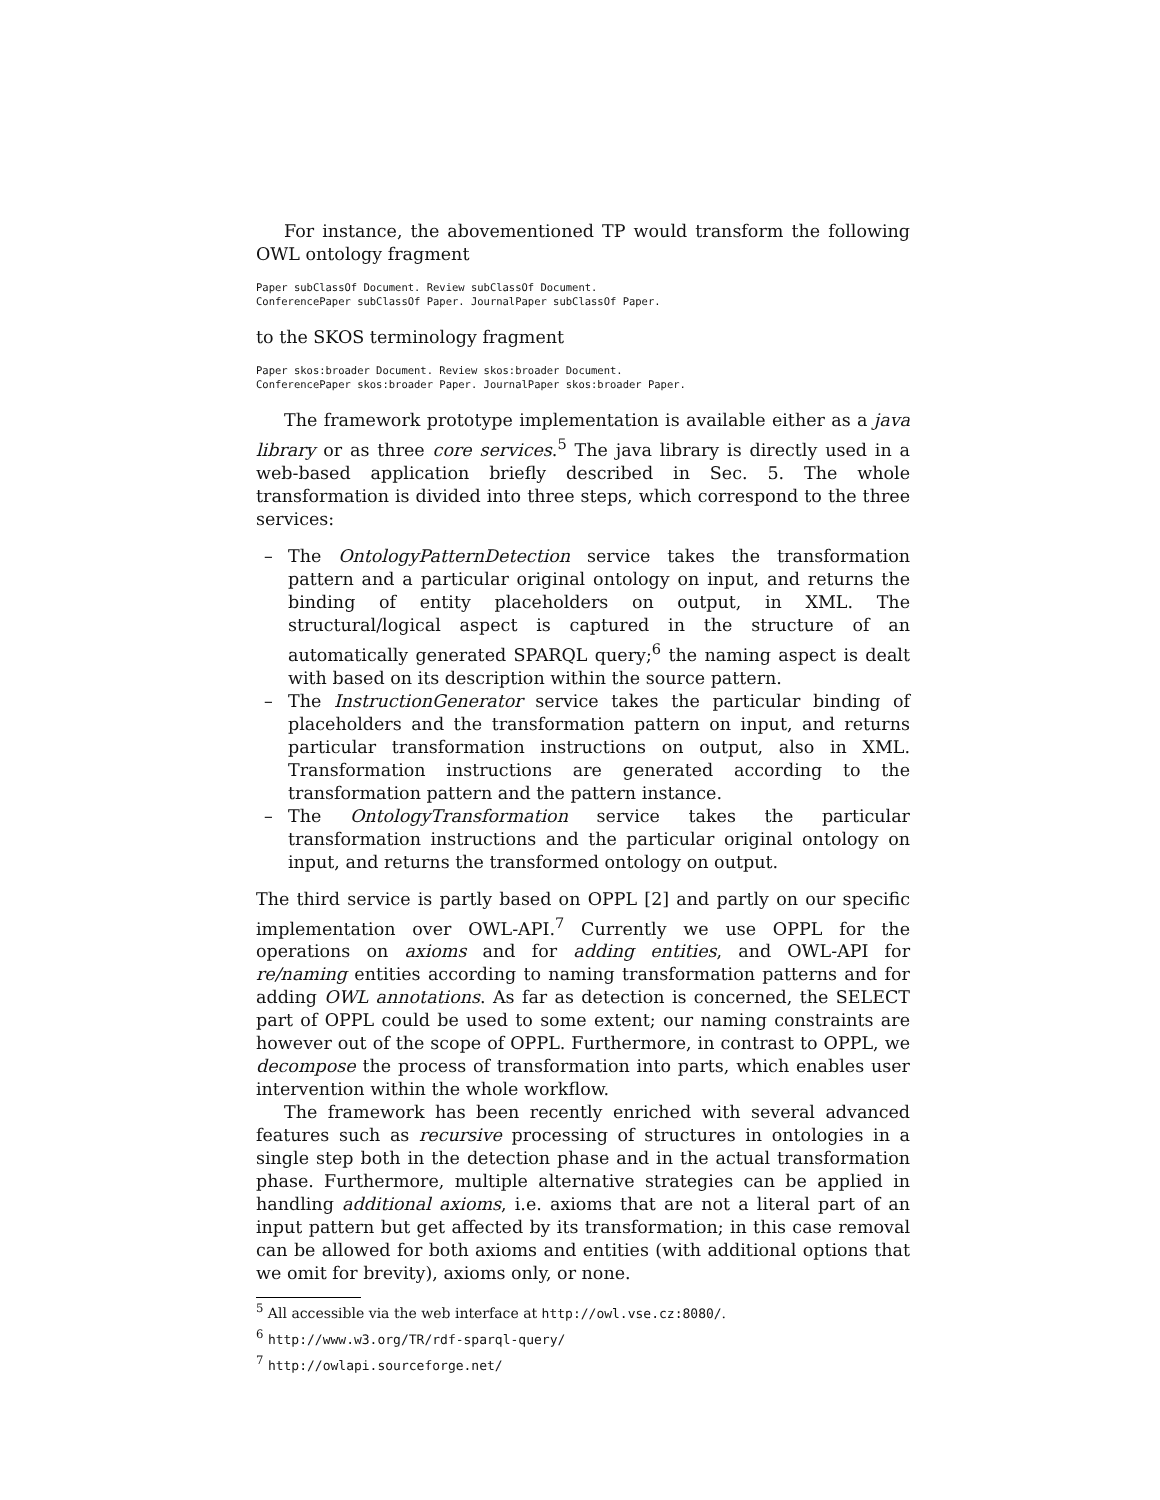For instance, the abovementioned TP would transform the following OWL ontology fragment
Paper subClassOf Document. Review subClassOf Document.
ConferencePaper subClassOf Paper. JournalPaper subClassOf Paper.
to the SKOS terminology fragment
Paper skos:broader Document. Review skos:broader Document.
ConferencePaper skos:broader Paper. JournalPaper skos:broader Paper.
The framework prototype implementation is available either as a java library or as three core services.<sup>5</sup> The java library is directly used in a web-based application briefly described in Sec. 5. The whole transformation is divided into three steps, which correspond to the three services:
– The OntologyPatternDetection service takes the transformation pattern and a particular original ontology on input, and returns the binding of entity placeholders on output, in XML. The structural/logical aspect is captured in the structure of an automatically generated SPARQL query;<sup>6</sup> the naming aspect is dealt with based on its description within the source pattern.
– The InstructionGenerator service takes the particular binding of placeholders and the transformation pattern on input, and returns particular transformation instructions on output, also in XML. Transformation instructions are generated according to the transformation pattern and the pattern instance.
– The OntologyTransformation service takes the particular transformation instructions and the particular original ontology on input, and returns the transformed ontology on output.
The third service is partly based on OPPL [2] and partly on our specific implementation over OWL-API.<sup>7</sup> Currently we use OPPL for the operations on axioms and for adding entities, and OWL-API for re/naming entities according to naming transformation patterns and for adding OWL annotations. As far as detection is concerned, the SELECT part of OPPL could be used to some extent; our naming constraints are however out of the scope of OPPL. Furthermore, in contrast to OPPL, we decompose the process of transformation into parts, which enables user intervention within the whole workflow.
The framework has been recently enriched with several advanced features such as recursive processing of structures in ontologies in a single step both in the detection phase and in the actual transformation phase. Furthermore, multiple alternative strategies can be applied in handling additional axioms, i.e. axioms that are not a literal part of an input pattern but get affected by its transformation; in this case removal can be allowed for both axioms and entities (with additional options that we omit for brevity), axioms only, or none.
<sup>5</sup> All accessible via the web interface at http://owl.vse.cz:8080/.
<sup>6</sup> http://www.w3.org/TR/rdf-sparql-query/
<sup>7</sup> http://owlapi.sourceforge.net/